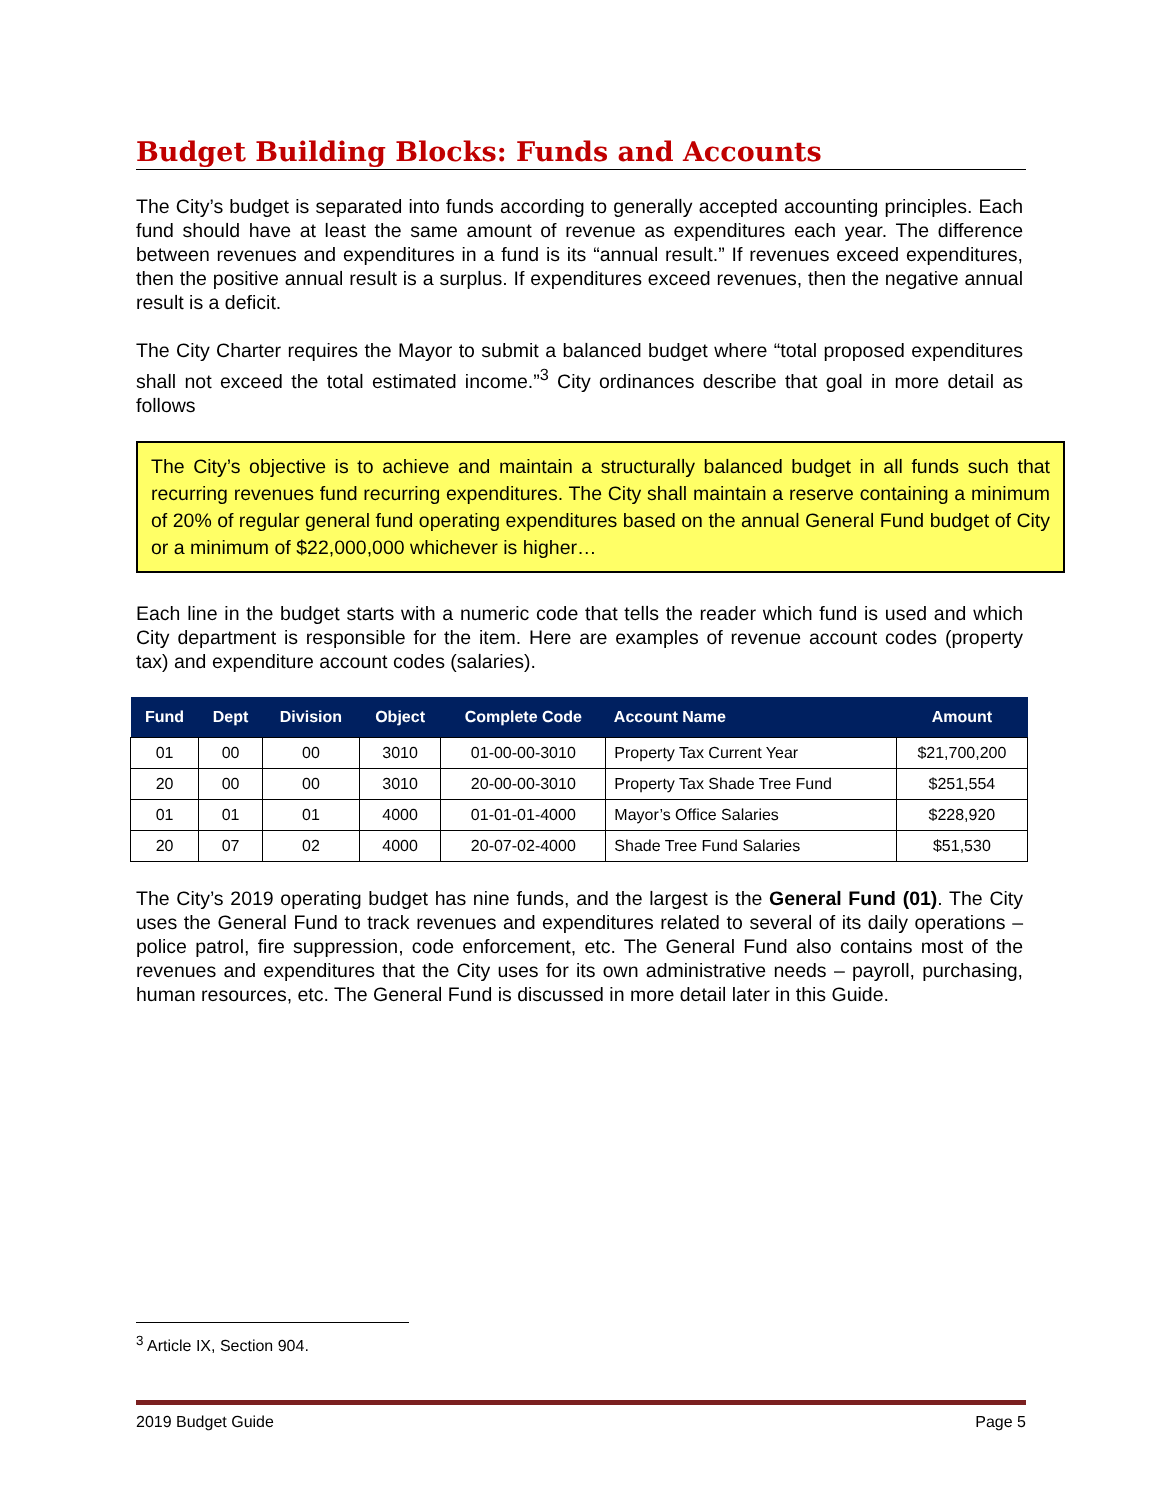Budget Building Blocks: Funds and Accounts
The City’s budget is separated into funds according to generally accepted accounting principles. Each fund should have at least the same amount of revenue as expenditures each year. The difference between revenues and expenditures in a fund is its “annual result.” If revenues exceed expenditures, then the positive annual result is a surplus. If expenditures exceed revenues, then the negative annual result is a deficit.
The City Charter requires the Mayor to submit a balanced budget where “total proposed expenditures shall not exceed the total estimated income.”<sup>3</sup> City ordinances describe that goal in more detail as follows
The City’s objective is to achieve and maintain a structurally balanced budget in all funds such that recurring revenues fund recurring expenditures. The City shall maintain a reserve containing a minimum of 20% of regular general fund operating expenditures based on the annual General Fund budget of City or a minimum of $22,000,000 whichever is higher…
Each line in the budget starts with a numeric code that tells the reader which fund is used and which City department is responsible for the item. Here are examples of revenue account codes (property tax) and expenditure account codes (salaries).
| Fund | Dept | Division | Object | Complete Code | Account Name | Amount |
| --- | --- | --- | --- | --- | --- | --- |
| 01 | 00 | 00 | 3010 | 01-00-00-3010 | Property Tax Current Year | $21,700,200 |
| 20 | 00 | 00 | 3010 | 20-00-00-3010 | Property Tax Shade Tree Fund | $251,554 |
| 01 | 01 | 01 | 4000 | 01-01-01-4000 | Mayor’s Office Salaries | $228,920 |
| 20 | 07 | 02 | 4000 | 20-07-02-4000 | Shade Tree Fund Salaries | $51,530 |
The City’s 2019 operating budget has nine funds, and the largest is the General Fund (01). The City uses the General Fund to track revenues and expenditures related to several of its daily operations – police patrol, fire suppression, code enforcement, etc. The General Fund also contains most of the revenues and expenditures that the City uses for its own administrative needs – payroll, purchasing, human resources, etc. The General Fund is discussed in more detail later in this Guide.
<sup>3</sup> Article IX, Section 904.
2019 Budget Guide Page 5